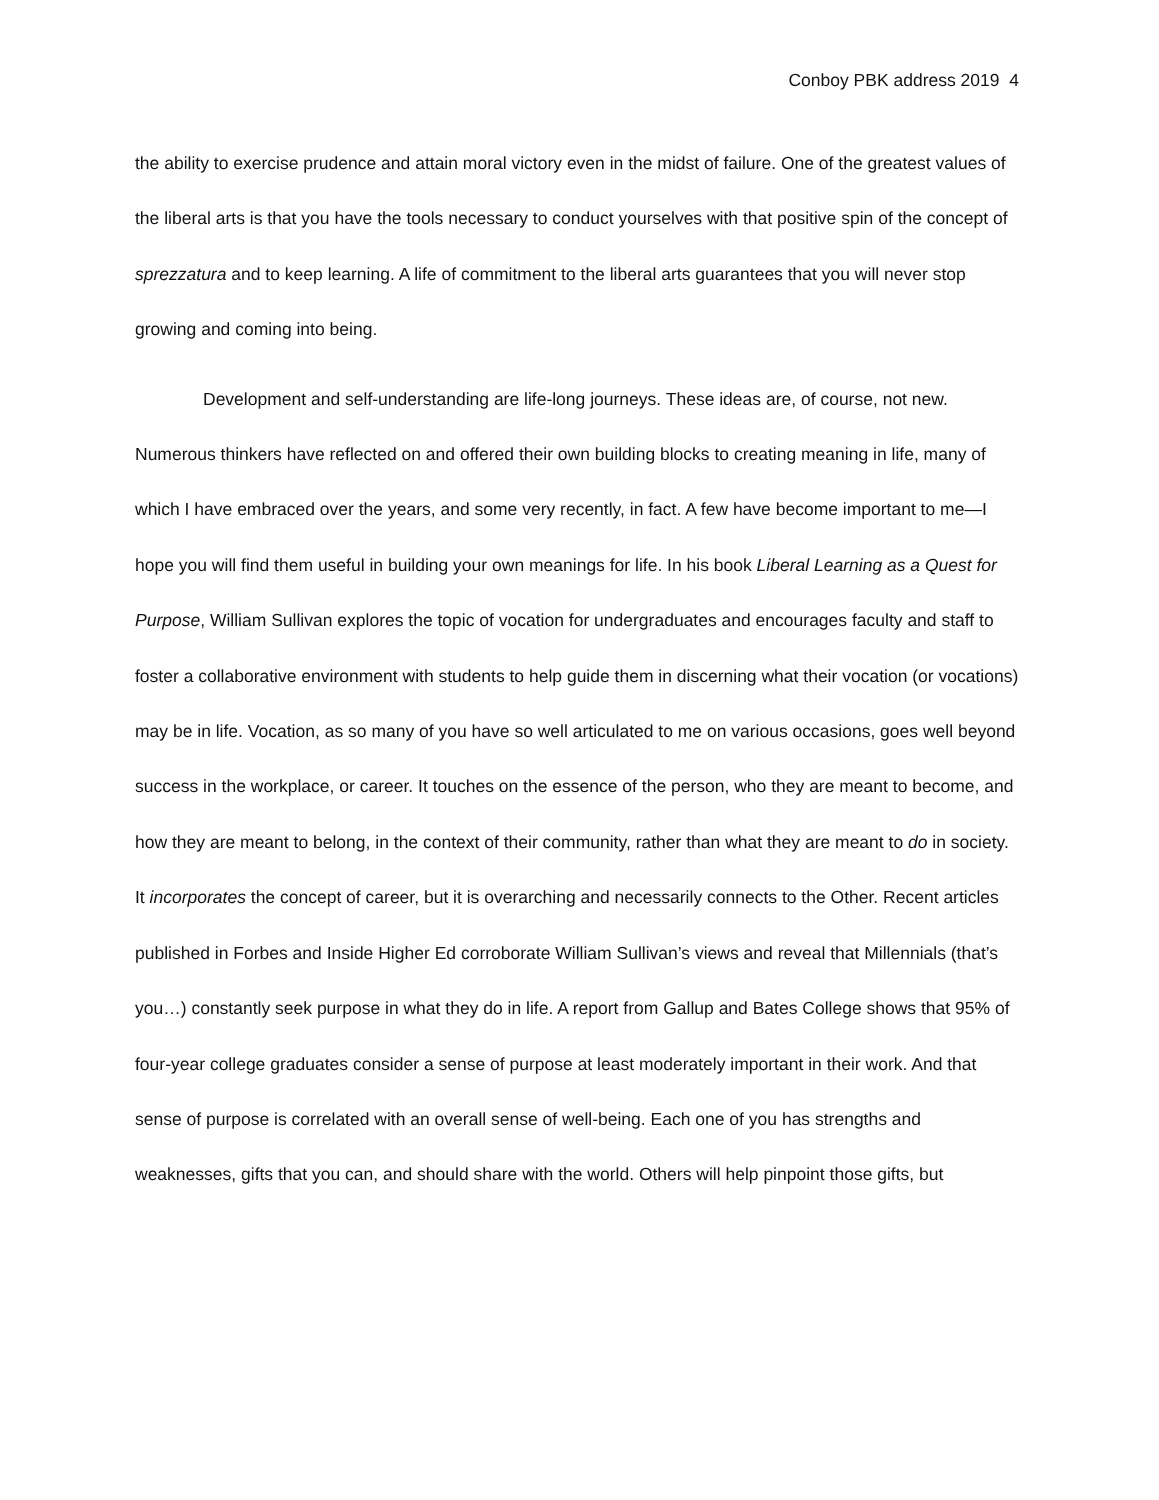Conboy PBK address 2019 4
the ability to exercise prudence and attain moral victory even in the midst of failure. One of the greatest values of the liberal arts is that you have the tools necessary to conduct yourselves with that positive spin of the concept of sprezzatura and to keep learning. A life of commitment to the liberal arts guarantees that you will never stop growing and coming into being.
Development and self-understanding are life-long journeys. These ideas are, of course, not new. Numerous thinkers have reflected on and offered their own building blocks to creating meaning in life, many of which I have embraced over the years, and some very recently, in fact. A few have become important to me—I hope you will find them useful in building your own meanings for life. In his book Liberal Learning as a Quest for Purpose, William Sullivan explores the topic of vocation for undergraduates and encourages faculty and staff to foster a collaborative environment with students to help guide them in discerning what their vocation (or vocations) may be in life. Vocation, as so many of you have so well articulated to me on various occasions, goes well beyond success in the workplace, or career. It touches on the essence of the person, who they are meant to become, and how they are meant to belong, in the context of their community, rather than what they are meant to do in society. It incorporates the concept of career, but it is overarching and necessarily connects to the Other. Recent articles published in Forbes and Inside Higher Ed corroborate William Sullivan’s views and reveal that Millennials (that’s you…) constantly seek purpose in what they do in life. A report from Gallup and Bates College shows that 95% of four-year college graduates consider a sense of purpose at least moderately important in their work. And that sense of purpose is correlated with an overall sense of well-being. Each one of you has strengths and weaknesses, gifts that you can, and should share with the world. Others will help pinpoint those gifts, but